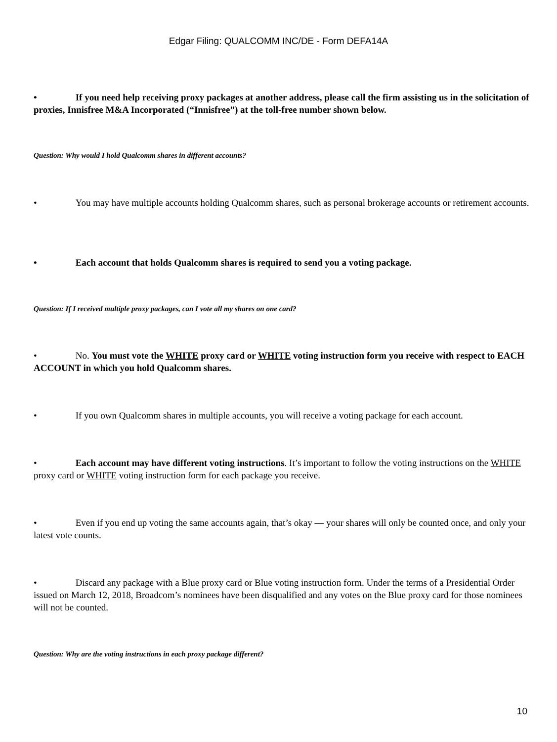Edgar Filing: QUALCOMM INC/DE - Form DEFA14A
• If you need help receiving proxy packages at another address, please call the firm assisting us in the solicitation of proxies, Innisfree M&A Incorporated (“Innisfree”) at the toll-free number shown below.
Question: Why would I hold Qualcomm shares in different accounts?
• You may have multiple accounts holding Qualcomm shares, such as personal brokerage accounts or retirement accounts.
• Each account that holds Qualcomm shares is required to send you a voting package.
Question: If I received multiple proxy packages, can I vote all my shares on one card?
• No. You must vote the WHITE proxy card or WHITE voting instruction form you receive with respect to EACH ACCOUNT in which you hold Qualcomm shares.
• If you own Qualcomm shares in multiple accounts, you will receive a voting package for each account.
• Each account may have different voting instructions. It’s important to follow the voting instructions on the WHITE proxy card or WHITE voting instruction form for each package you receive.
• Even if you end up voting the same accounts again, that’s okay — your shares will only be counted once, and only your latest vote counts.
• Discard any package with a Blue proxy card or Blue voting instruction form. Under the terms of a Presidential Order issued on March 12, 2018, Broadcom’s nominees have been disqualified and any votes on the Blue proxy card for those nominees will not be counted.
Question: Why are the voting instructions in each proxy package different?
10